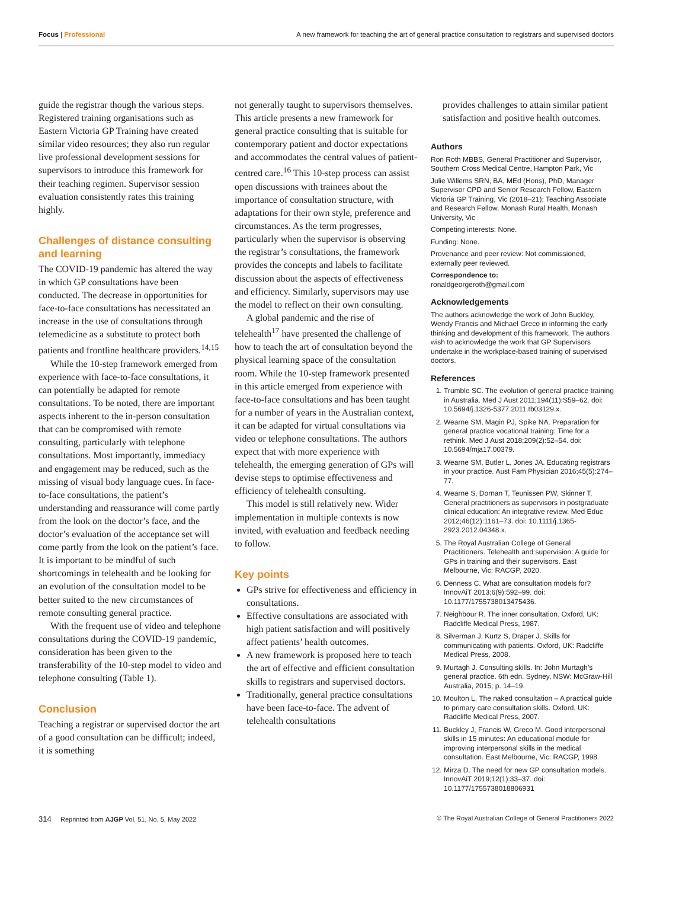Focus | Professional A new framework for teaching the art of general practice consultation to registrars and supervised doctors
guide the registrar though the various steps. Registered training organisations such as Eastern Victoria GP Training have created similar video resources; they also run regular live professional development sessions for supervisors to introduce this framework for their teaching regimen. Supervisor session evaluation consistently rates this training highly.
Challenges of distance consulting and learning
The COVID-19 pandemic has altered the way in which GP consultations have been conducted. The decrease in opportunities for face-to-face consultations has necessitated an increase in the use of consultations through telemedicine as a substitute to protect both patients and frontline healthcare providers.<sup>14,15</sup>
While the 10-step framework emerged from experience with face-to-face consultations, it can potentially be adapted for remote consultations. To be noted, there are important aspects inherent to the in-person consultation that can be compromised with remote consulting, particularly with telephone consultations. Most importantly, immediacy and engagement may be reduced, such as the missing of visual body language cues. In face-to-face consultations, the patient’s understanding and reassurance will come partly from the look on the doctor’s face, and the doctor’s evaluation of the acceptance set will come partly from the look on the patient’s face. It is important to be mindful of such shortcomings in telehealth and be looking for an evolution of the consultation model to be better suited to the new circumstances of remote consulting general practice.
With the frequent use of video and telephone consultations during the COVID-19 pandemic, consideration has been given to the transferability of the 10-step model to video and telephone consulting (Table 1).
Conclusion
Teaching a registrar or supervised doctor the art of a good consultation can be difficult; indeed, it is something
not generally taught to supervisors themselves. This article presents a new framework for general practice consulting that is suitable for contemporary patient and doctor expectations and accommodates the central values of patient-centred care.<sup>16</sup> This 10-step process can assist open discussions with trainees about the importance of consultation structure, with adaptations for their own style, preference and circumstances. As the term progresses, particularly when the supervisor is observing the registrar’s consultations, the framework provides the concepts and labels to facilitate discussion about the aspects of effectiveness and efficiency. Similarly, supervisors may use the model to reflect on their own consulting.
A global pandemic and the rise of telehealth<sup>17</sup> have presented the challenge of how to teach the art of consultation beyond the physical learning space of the consultation room. While the 10-step framework presented in this article emerged from experience with face-to-face consultations and has been taught for a number of years in the Australian context, it can be adapted for virtual consultations via video or telephone consultations. The authors expect that with more experience with telehealth, the emerging generation of GPs will devise steps to optimise effectiveness and efficiency of telehealth consulting.
This model is still relatively new. Wider implementation in multiple contexts is now invited, with evaluation and feedback needing to follow.
Key points
GPs strive for effectiveness and efficiency in consultations.
Effective consultations are associated with high patient satisfaction and will positively affect patients’ health outcomes.
A new framework is proposed here to teach the art of effective and efficient consultation skills to registrars and supervised doctors.
Traditionally, general practice consultations have been face-to-face. The advent of telehealth consultations
provides challenges to attain similar patient satisfaction and positive health outcomes.
Authors
Ron Roth MBBS, General Practitioner and Supervisor, Southern Cross Medical Centre, Hampton Park, Vic
Julie Willems SRN, BA, MEd (Hons), PhD, Manager Supervisor CPD and Senior Research Fellow, Eastern Victoria GP Training, Vic (2018–21); Teaching Associate and Research Fellow, Monash Rural Health, Monash University, Vic
Competing interests: None.
Funding: None.
Provenance and peer review: Not commissioned, externally peer reviewed.
Correspondence to:
ronaldgeorgeroth@gmail.com
Acknowledgements
The authors acknowledge the work of John Buckley, Wendy Francis and Michael Greco in informing the early thinking and development of this framework. The authors wish to acknowledge the work that GP Supervisors undertake in the workplace-based training of supervised doctors.
References
1. Trumble SC. The evolution of general practice training in Australia. Med J Aust 2011;194(11):S59–62. doi: 10.5694/j.1326-5377.2011.tb03129.x.
2. Wearne SM, Magin PJ, Spike NA. Preparation for general practice vocational training: Time for a rethink. Med J Aust 2018;209(2):52–54. doi: 10.5694/mja17.00379.
3. Wearne SM, Butler L, Jones JA. Educating registrars in your practice. Aust Fam Physician 2016;45(5):274–77.
4. Wearne S, Dornan T, Teunissen PW, Skinner T. General practitioners as supervisors in postgraduate clinical education: An integrative review. Med Educ 2012;46(12):1161–73. doi: 10.1111/j.1365-2923.2012.04348.x.
5. The Royal Australian College of General Practitioners. Telehealth and supervision: A guide for GPs in training and their supervisors. East Melbourne, Vic: RACGP, 2020.
6. Denness C. What are consultation models for? InnovAiT 2013;6(9):592–99. doi: 10.1177/1755738013475436.
7. Neighbour R. The inner consultation. Oxford, UK: Radcliffe Medical Press, 1987.
8. Silverman J, Kurtz S, Draper J. Skills for communicating with patients. Oxford, UK: Radcliffe Medical Press, 2008.
9. Murtagh J. Consulting skills. In: John Murtagh’s general practice. 6th edn. Sydney, NSW: McGraw-Hill Australia, 2015; p. 14–19.
10. Moulton L. The naked consultation – A practical guide to primary care consultation skills. Oxford, UK: Radcliffe Medical Press, 2007.
11. Buckley J, Francis W, Greco M. Good interpersonal skills in 15 minutes: An educational module for improving interpersonal skills in the medical consultation. East Melbourne, Vic: RACGP, 1998.
12. Mirza D. The need for new GP consultation models. InnovAiT 2019;12(1):33–37. doi: 10.1177/1755738018806931
314 Reprinted from AJGP Vol. 51, No. 5, May 2022 © The Royal Australian College of General Practitioners 2022